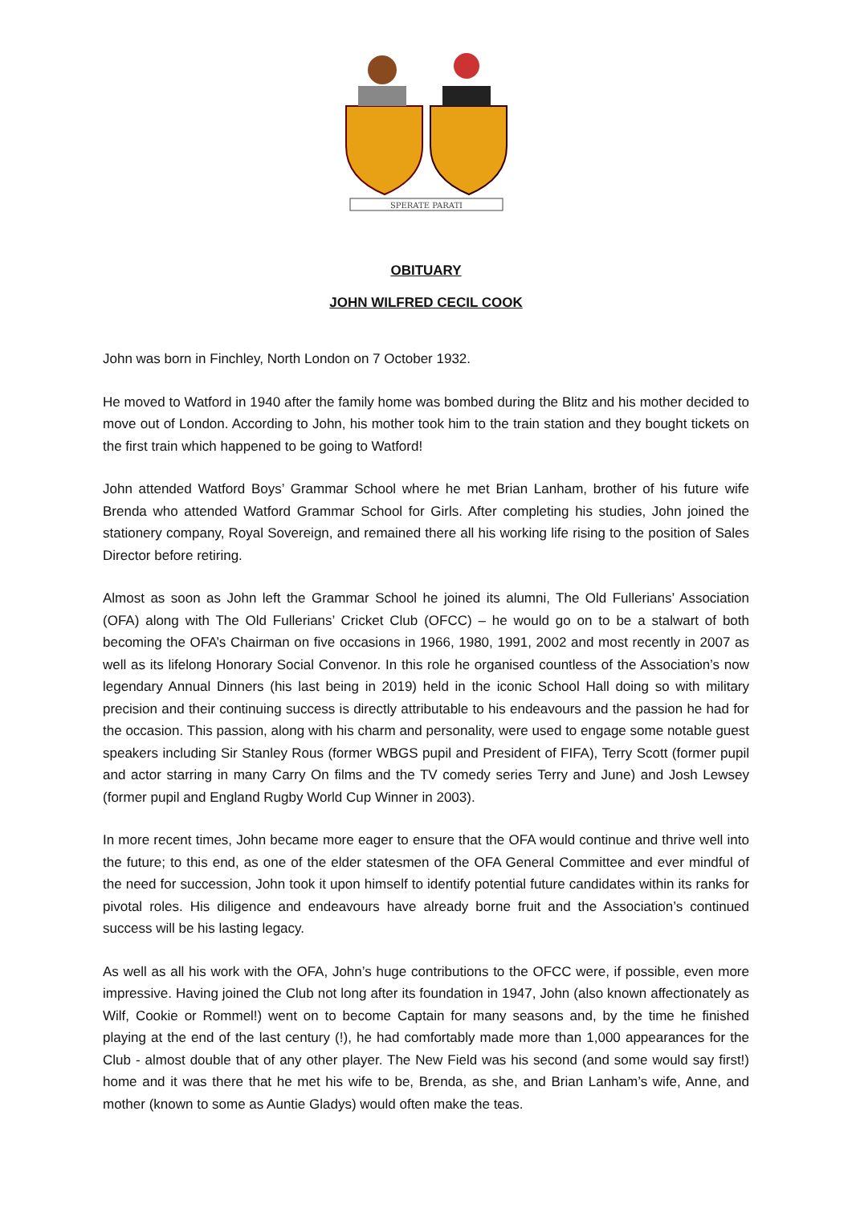SPERATE PARATI
OBITUARY
JOHN WILFRED CECIL COOK
John was born in Finchley, North London on 7 October 1932.
He moved to Watford in 1940 after the family home was bombed during the Blitz and his mother decided to move out of London. According to John, his mother took him to the train station and they bought tickets on the first train which happened to be going to Watford!
John attended Watford Boys’ Grammar School where he met Brian Lanham, brother of his future wife Brenda who attended Watford Grammar School for Girls. After completing his studies, John joined the stationery company, Royal Sovereign, and remained there all his working life rising to the position of Sales Director before retiring.
Almost as soon as John left the Grammar School he joined its alumni, The Old Fullerians’ Association (OFA) along with The Old Fullerians’ Cricket Club (OFCC) – he would go on to be a stalwart of both becoming the OFA’s Chairman on five occasions in 1966, 1980, 1991, 2002 and most recently in 2007 as well as its lifelong Honorary Social Convenor. In this role he organised countless of the Association’s now legendary Annual Dinners (his last being in 2019) held in the iconic School Hall doing so with military precision and their continuing success is directly attributable to his endeavours and the passion he had for the occasion. This passion, along with his charm and personality, were used to engage some notable guest speakers including Sir Stanley Rous (former WBGS pupil and President of FIFA), Terry Scott (former pupil and actor starring in many Carry On films and the TV comedy series Terry and June) and Josh Lewsey (former pupil and England Rugby World Cup Winner in 2003).
In more recent times, John became more eager to ensure that the OFA would continue and thrive well into the future; to this end, as one of the elder statesmen of the OFA General Committee and ever mindful of the need for succession, John took it upon himself to identify potential future candidates within its ranks for pivotal roles. His diligence and endeavours have already borne fruit and the Association’s continued success will be his lasting legacy.
As well as all his work with the OFA, John’s huge contributions to the OFCC were, if possible, even more impressive. Having joined the Club not long after its foundation in 1947, John (also known affectionately as Wilf, Cookie or Rommel!) went on to become Captain for many seasons and, by the time he finished playing at the end of the last century (!), he had comfortably made more than 1,000 appearances for the Club - almost double that of any other player. The New Field was his second (and some would say first!) home and it was there that he met his wife to be, Brenda, as she, and Brian Lanham’s wife, Anne, and mother (known to some as Auntie Gladys) would often make the teas.